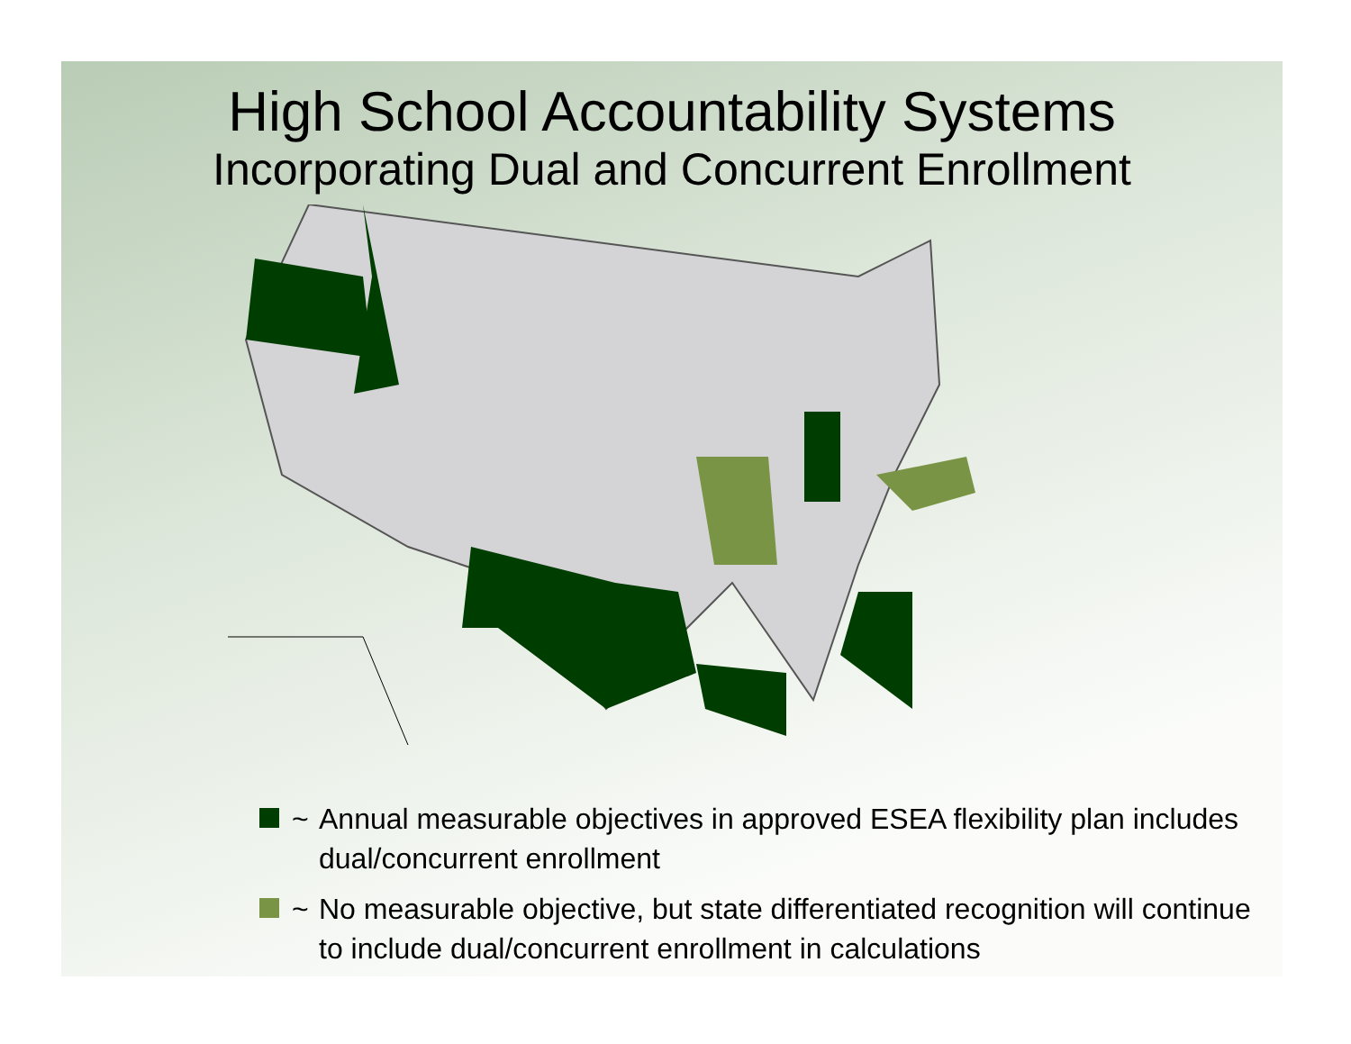High School Accountability Systems
Incorporating Dual and Concurrent Enrollment
~ Annual measurable objectives in approved ESEA flexibility plan includes dual/concurrent enrollment
~ No measurable objective, but state differentiated recognition will continue to include dual/concurrent enrollment in calculations